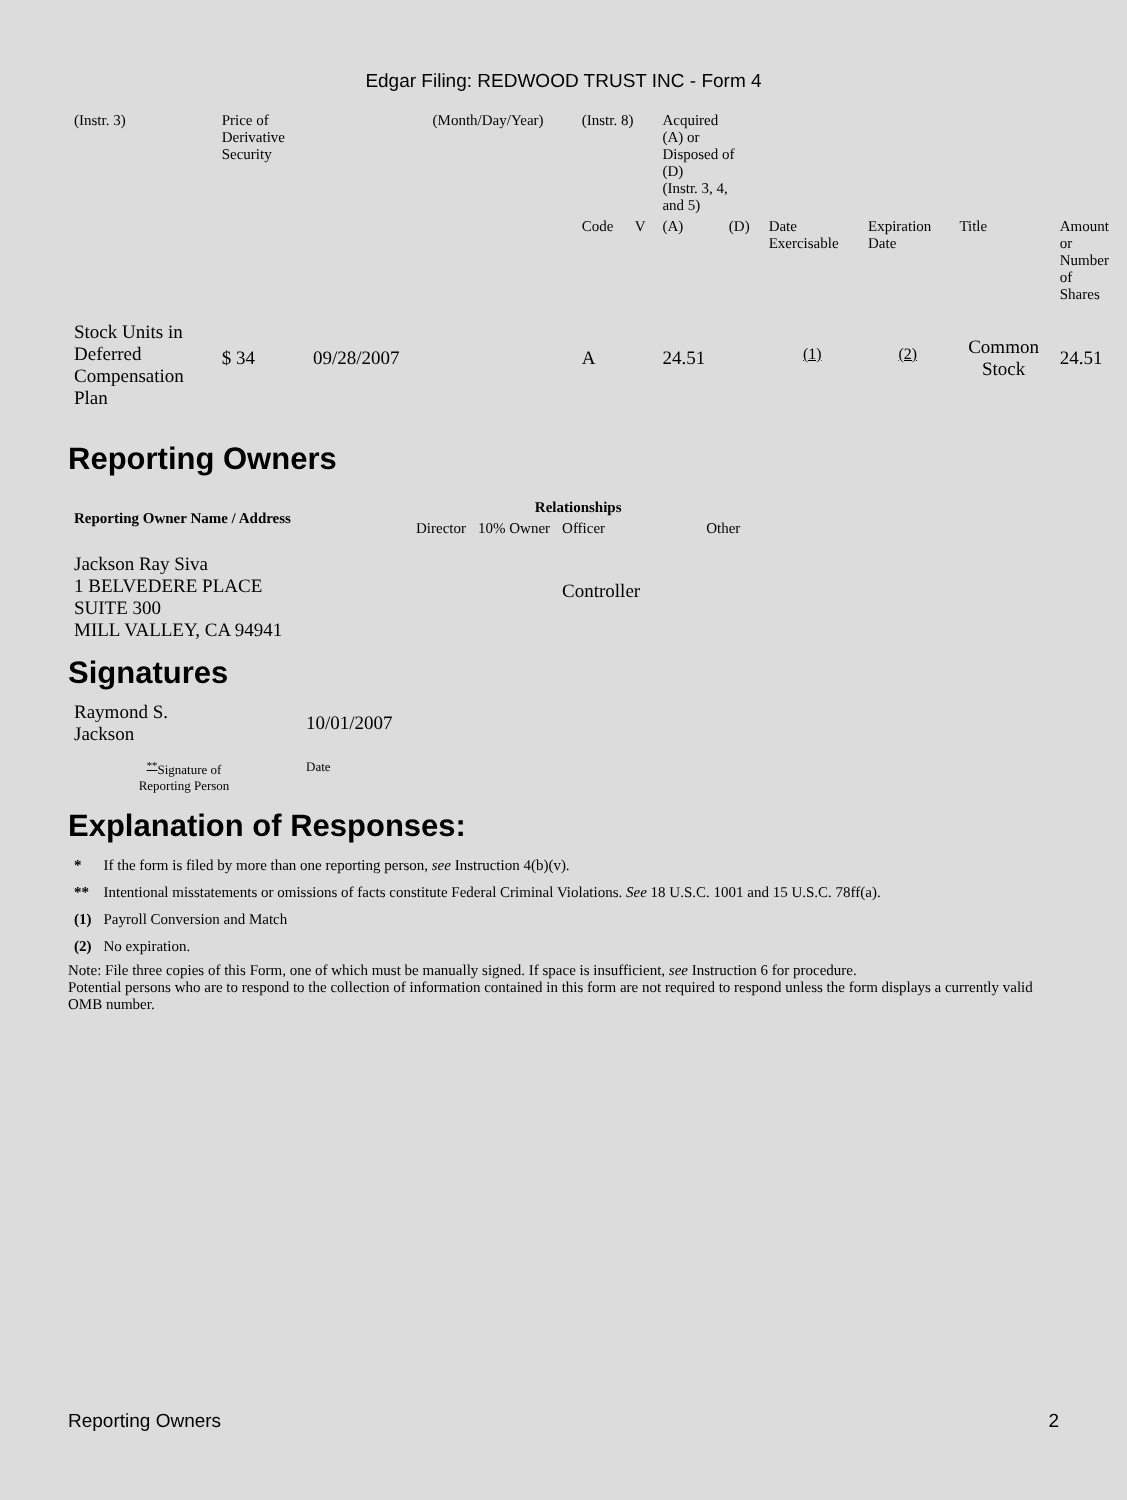Edgar Filing: REDWOOD TRUST INC - Form 4
| (Instr. 3) | Price of Derivative Security | | (Month/Day/Year) | (Instr. 8) | | Acquired (A) or Disposed of (D) (Instr. 3, 4, and 5) | | | | | |
| | | | | Code | V | (A) | (D) | Date Exercisable | Expiration Date | Title | Amount or Number of Shares |
| Stock Units in Deferred Compensation Plan | $ 34 | 09/28/2007 | | A | | 24.51 | | <sup>(1)</sup> | <sup>(2)</sup> | Common Stock | 24.51 |
Reporting Owners
| Reporting Owner Name / Address | Relationships | | | |
| --- | --- | --- | --- | --- |
| | Director | 10% Owner | Officer | Other |
| Jackson Ray Siva 1 BELVEDERE PLACE SUITE 300 MILL VALLEY, CA 94941 | | | Controller | |
Signatures
| Raymond S. Jackson | 10/01/2007 |
| <sup>**</sup> Signature of Reporting Person | Date |
Explanation of Responses:
| * | If the form is filed by more than one reporting person, see Instruction 4(b)(v). |
| ** | Intentional misstatements or omissions of facts constitute Federal Criminal Violations. See 18 U.S.C. 1001 and 15 U.S.C. 78ff(a). |
| (1) | Payroll Conversion and Match |
| (2) | No expiration. |
Note: File three copies of this Form, one of which must be manually signed. If space is insufficient, see Instruction 6 for procedure.
Potential persons who are to respond to the collection of information contained in this form are not required to respond unless the form displays a currently valid OMB number.
Reporting Owners 2